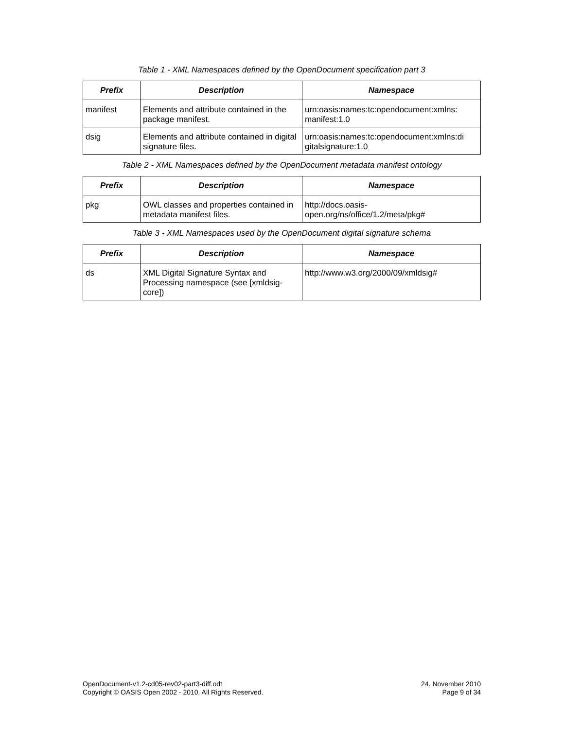Table 1 - XML Namespaces defined by the OpenDocument specification part 3
| Prefix | Description | Namespace |
| --- | --- | --- |
| manifest | Elements and attribute contained in the package manifest. | urn:oasis:names:tc:opendocument:xmlns: manifest:1.0 |
| dsig | Elements and attribute contained in digital signature files. | urn:oasis:names:tc:opendocument:xmlns:di gitalsignature:1.0 |
Table 2 - XML Namespaces defined by the OpenDocument metadata manifest ontology
| Prefix | Description | Namespace |
| --- | --- | --- |
| pkg | OWL classes and properties contained in metadata manifest files. | http://docs.oasis- open.org/ns/office/1.2/meta/pkg# |
Table 3 - XML Namespaces used by the OpenDocument digital signature schema
| Prefix | Description | Namespace |
| --- | --- | --- |
| ds | XML Digital Signature Syntax and Processing namespace (see [xmldsig-core]) | http://www.w3.org/2000/09/xmldsig# |
OpenDocument-v1.2-cd05-rev02-part3-diff.odt
Copyright © OASIS Open 2002 - 2010. All Rights Reserved.
24. November 2010
Page 9 of 34